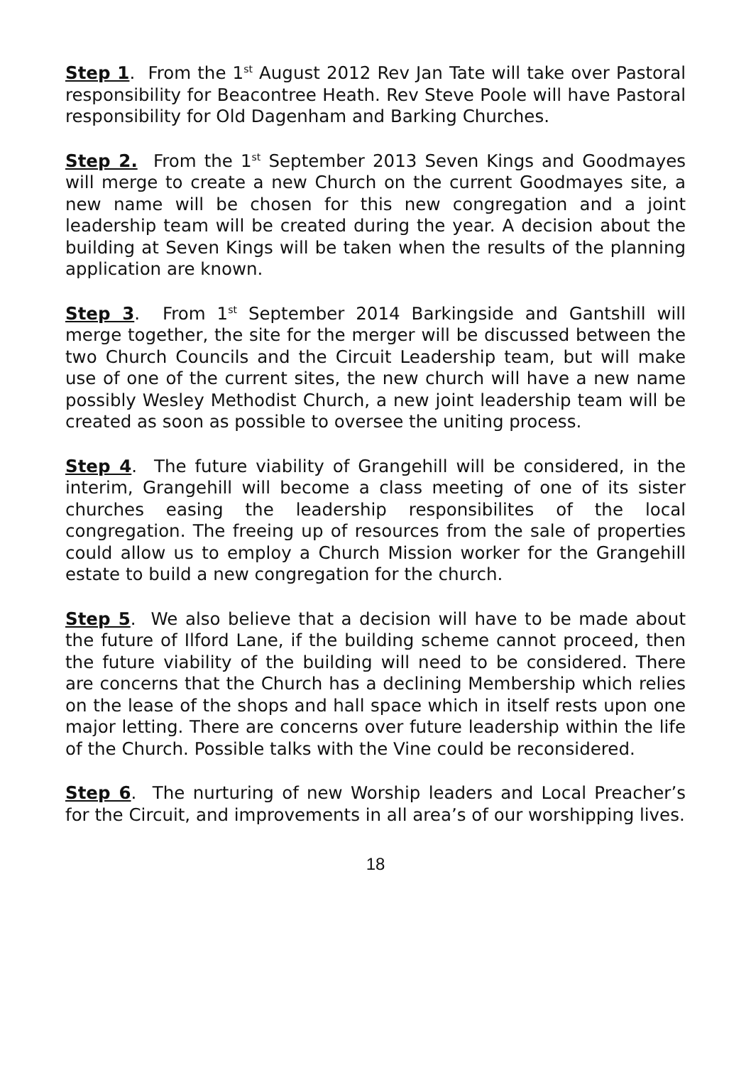Step 1. From the 1<sup>st</sup> August 2012 Rev Jan Tate will take over Pastoral responsibility for Beacontree Heath. Rev Steve Poole will have Pastoral responsibility for Old Dagenham and Barking Churches.
Step 2. From the 1<sup>st</sup> September 2013 Seven Kings and Goodmayes will merge to create a new Church on the current Goodmayes site, a new name will be chosen for this new congregation and a joint leadership team will be created during the year. A decision about the building at Seven Kings will be taken when the results of the planning application are known.
Step 3. From 1<sup>st</sup> September 2014 Barkingside and Gantshill will merge together, the site for the merger will be discussed between the two Church Councils and the Circuit Leadership team, but will make use of one of the current sites, the new church will have a new name possibly Wesley Methodist Church, a new joint leadership team will be created as soon as possible to oversee the uniting process.
Step 4. The future viability of Grangehill will be considered, in the interim, Grangehill will become a class meeting of one of its sister churches easing the leadership responsibilites of the local congregation. The freeing up of resources from the sale of properties could allow us to employ a Church Mission worker for the Grangehill estate to build a new congregation for the church.
Step 5. We also believe that a decision will have to be made about the future of Ilford Lane, if the building scheme cannot proceed, then the future viability of the building will need to be considered. There are concerns that the Church has a declining Membership which relies on the lease of the shops and hall space which in itself rests upon one major letting. There are concerns over future leadership within the life of the Church. Possible talks with the Vine could be reconsidered.
Step 6. The nurturing of new Worship leaders and Local Preacher’s for the Circuit, and improvements in all area’s of our worshipping lives.
18